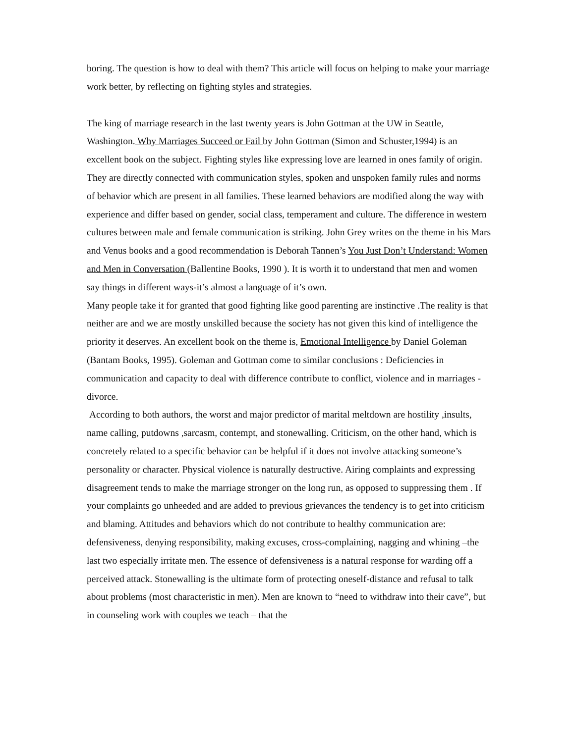boring. The question is how to deal with them? This article will focus on helping to make your marriage work better, by reflecting on fighting styles and strategies.
The king of marriage research in the last twenty years is John Gottman at the UW in Seattle, Washington. Why Marriages Succeed or Fail by John Gottman (Simon and Schuster,1994) is an excellent book on the subject. Fighting styles like expressing love are learned in ones family of origin. They are directly connected with communication styles, spoken and unspoken family rules and norms of behavior which are present in all families. These learned behaviors are modified along the way with experience and differ based on gender, social class, temperament and culture. The difference in western cultures between male and female communication is striking. John Grey writes on the theme in his Mars and Venus books and a good recommendation is Deborah Tannen’s You Just Don’t Understand: Women and Men in Conversation (Ballentine Books, 1990 ). It is worth it to understand that men and women say things in different ways-it’s almost a language of it’s own.
Many people take it for granted that good fighting like good parenting are instinctive .The reality is that neither are and we are mostly unskilled because the society has not given this kind of intelligence the priority it deserves. An excellent book on the theme is, Emotional Intelligence by Daniel Goleman (Bantam Books, 1995). Goleman and Gottman come to similar conclusions : Deficiencies in communication and capacity to deal with difference contribute to conflict, violence and in marriages -divorce.
According to both authors, the worst and major predictor of marital meltdown are hostility ,insults, name calling, putdowns ,sarcasm, contempt, and stonewalling. Criticism, on the other hand, which is concretely related to a specific behavior can be helpful if it does not involve attacking someone’s personality or character. Physical violence is naturally destructive. Airing complaints and expressing disagreement tends to make the marriage stronger on the long run, as opposed to suppressing them . If your complaints go unheeded and are added to previous grievances the tendency is to get into criticism and blaming. Attitudes and behaviors which do not contribute to healthy communication are: defensiveness, denying responsibility, making excuses, cross-complaining, nagging and whining –the last two especially irritate men. The essence of defensiveness is a natural response for warding off a perceived attack. Stonewalling is the ultimate form of protecting oneself-distance and refusal to talk about problems (most characteristic in men). Men are known to “need to withdraw into their cave”, but in counseling work with couples we teach – that the